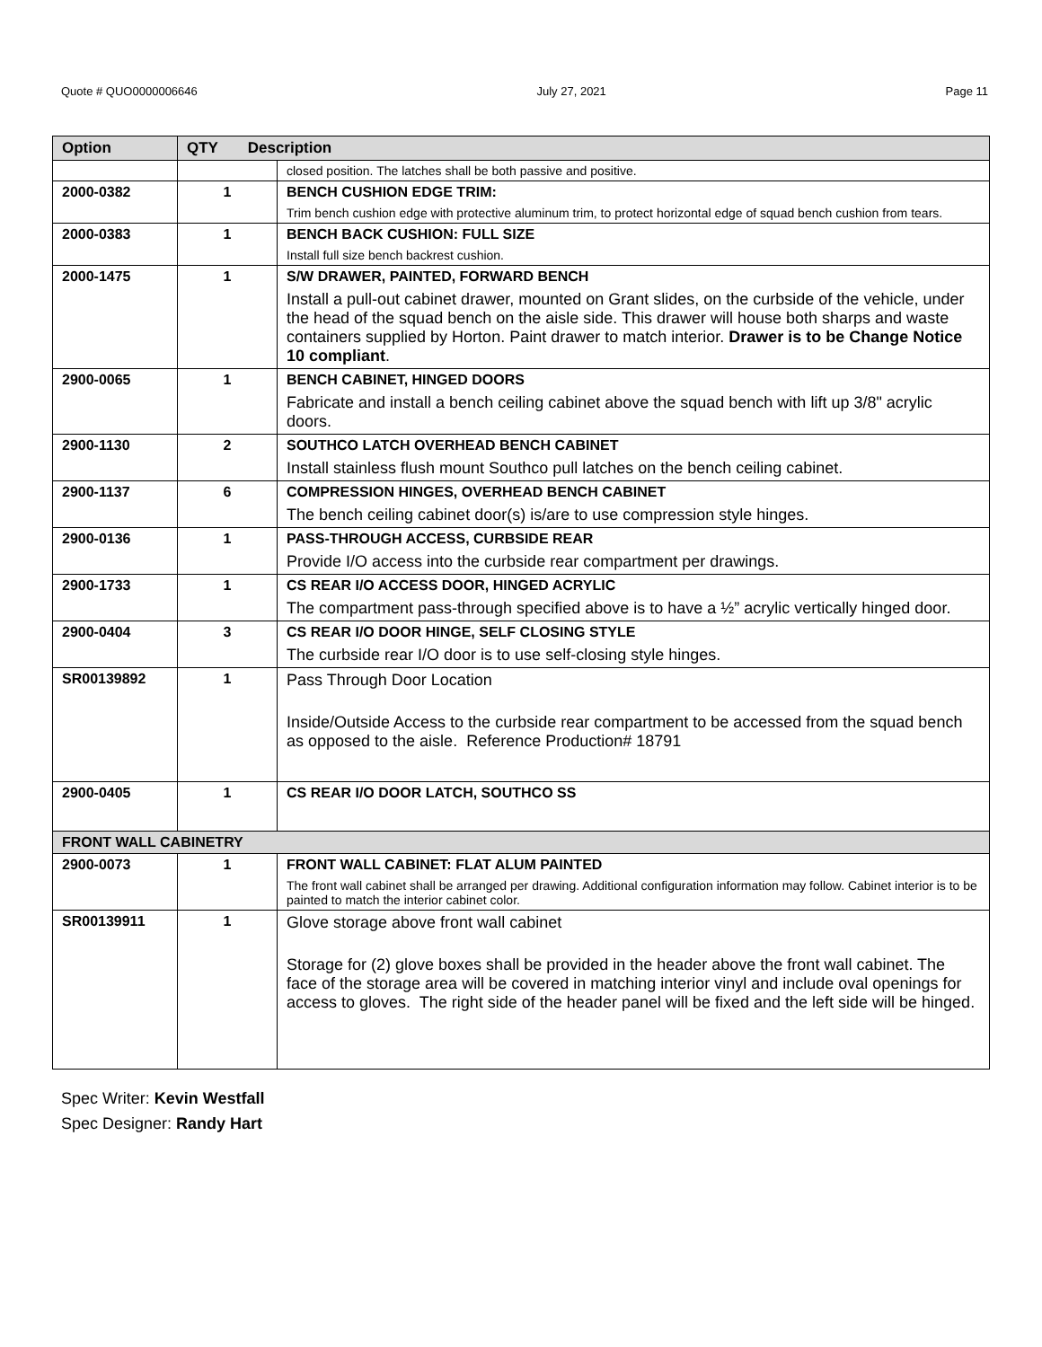Quote # QUO0000006646 July 27, 2021 Page 11
| Option | QTY Description | |
| --- | --- | --- |
| | | closed position. The latches shall be both passive and positive. |
| 2000-0382 | 1 | BENCH CUSHION EDGE TRIM: Trim bench cushion edge with protective aluminum trim, to protect horizontal edge of squad bench cushion from tears. |
| 2000-0383 | 1 | BENCH BACK CUSHION: FULL SIZE Install full size bench backrest cushion. |
| 2000-1475 | 1 | S/W DRAWER, PAINTED, FORWARD BENCH Install a pull-out cabinet drawer, mounted on Grant slides, on the curbside of the vehicle, under the head of the squad bench on the aisle side. This drawer will house both sharps and waste containers supplied by Horton. Paint drawer to match interior. Drawer is to be Change Notice 10 compliant . |
| 2900-0065 | 1 | BENCH CABINET, HINGED DOORS Fabricate and install a bench ceiling cabinet above the squad bench with lift up 3/8" acrylic doors. |
| 2900-1130 | 2 | SOUTHCO LATCH OVERHEAD BENCH CABINET Install stainless flush mount Southco pull latches on the bench ceiling cabinet. |
| 2900-1137 | 6 | COMPRESSION HINGES, OVERHEAD BENCH CABINET The bench ceiling cabinet door(s) is/are to use compression style hinges. |
| 2900-0136 | 1 | PASS-THROUGH ACCESS, CURBSIDE REAR Provide I/O access into the curbside rear compartment per drawings. |
| 2900-1733 | 1 | CS REAR I/O ACCESS DOOR, HINGED ACRYLIC The compartment pass-through specified above is to have a ½” acrylic vertically hinged door. |
| 2900-0404 | 3 | CS REAR I/O DOOR HINGE, SELF CLOSING STYLE The curbside rear I/O door is to use self-closing style hinges. |
| SR00139892 | 1 | Pass Through Door Location Inside/Outside Access to the curbside rear compartment to be accessed from the squad bench as opposed to the aisle. Reference Production# 18791 |
| 2900-0405 | 1 | CS REAR I/O DOOR LATCH, SOUTHCO SS |
| FRONT WALL CABINETRY | | |
| 2900-0073 | 1 | FRONT WALL CABINET: FLAT ALUM PAINTED The front wall cabinet shall be arranged per drawing. Additional configuration information may follow. Cabinet interior is to be painted to match the interior cabinet color. |
| SR00139911 | 1 | Glove storage above front wall cabinet Storage for (2) glove boxes shall be provided in the header above the front wall cabinet. The face of the storage area will be covered in matching interior vinyl and include oval openings for access to gloves. The right side of the header panel will be fixed and the left side will be hinged. |
Spec Writer: Kevin Westfall
Spec Designer: Randy Hart